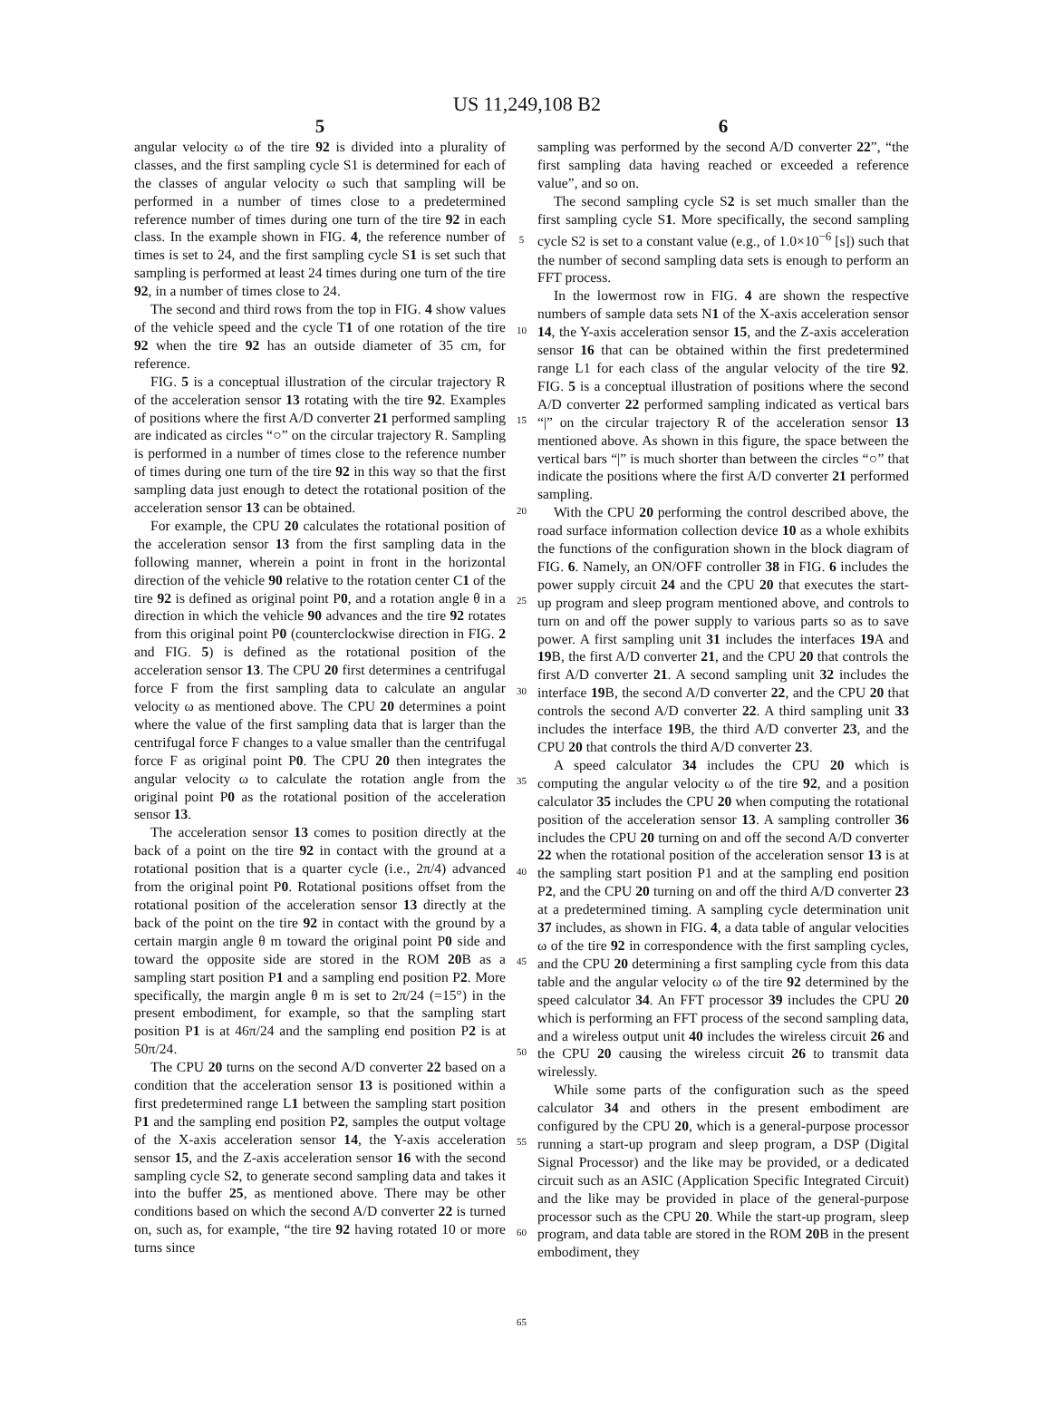US 11,249,108 B2
5
angular velocity ω of the tire 92 is divided into a plurality of classes, and the first sampling cycle S1 is determined for each of the classes of angular velocity ω such that sampling will be performed in a number of times close to a predetermined reference number of times during one turn of the tire 92 in each class. In the example shown in FIG. 4, the reference number of times is set to 24, and the first sampling cycle S1 is set such that sampling is performed at least 24 times during one turn of the tire 92, in a number of times close to 24.
The second and third rows from the top in FIG. 4 show values of the vehicle speed and the cycle T1 of one rotation of the tire 92 when the tire 92 has an outside diameter of 35 cm, for reference.
FIG. 5 is a conceptual illustration of the circular trajectory R of the acceleration sensor 13 rotating with the tire 92. Examples of positions where the first A/D converter 21 performed sampling are indicated as circles “○” on the circular trajectory R. Sampling is performed in a number of times close to the reference number of times during one turn of the tire 92 in this way so that the first sampling data just enough to detect the rotational position of the acceleration sensor 13 can be obtained.
For example, the CPU 20 calculates the rotational position of the acceleration sensor 13 from the first sampling data in the following manner, wherein a point in front in the horizontal direction of the vehicle 90 relative to the rotation center C1 of the tire 92 is defined as original point P0, and a rotation angle θ in a direction in which the vehicle 90 advances and the tire 92 rotates from this original point P0 (counterclockwise direction in FIG. 2 and FIG. 5) is defined as the rotational position of the acceleration sensor 13. The CPU 20 first determines a centrifugal force F from the first sampling data to calculate an angular velocity ω as mentioned above. The CPU 20 determines a point where the value of the first sampling data that is larger than the centrifugal force F changes to a value smaller than the centrifugal force F as original point P0. The CPU 20 then integrates the angular velocity ω to calculate the rotation angle from the original point P0 as the rotational position of the acceleration sensor 13.
The acceleration sensor 13 comes to position directly at the back of a point on the tire 92 in contact with the ground at a rotational position that is a quarter cycle (i.e., 2π/4) advanced from the original point P0. Rotational positions offset from the rotational position of the acceleration sensor 13 directly at the back of the point on the tire 92 in contact with the ground by a certain margin angle θ m toward the original point P0 side and toward the opposite side are stored in the ROM 20 B as a sampling start position P1 and a sampling end position P2. More specifically, the margin angle θ m is set to 2π/24 (=15°) in the present embodiment, for example, so that the sampling start position P1 is at 46π/24 and the sampling end position P2 is at 50π/24.
The CPU 20 turns on the second A/D converter 22 based on a condition that the acceleration sensor 13 is positioned within a first predetermined range L1 between the sampling start position P1 and the sampling end position P2, samples the output voltage of the X-axis acceleration sensor 14, the Y-axis acceleration sensor 15, and the Z-axis acceleration sensor 16 with the second sampling cycle S2, to generate second sampling data and takes it into the buffer 25, as mentioned above. There may be other conditions based on which the second A/D converter 22 is turned on, such as, for example, “the tire 92 having rotated 10 or more turns since
5
10
15
20
25
30
35
40
45
50
55
60
65
6
sampling was performed by the second A/D converter 22”, “the first sampling data having reached or exceeded a reference value”, and so on.
The second sampling cycle S2 is set much smaller than the first sampling cycle S1. More specifically, the second sampling cycle S2 is set to a constant value (e.g., of 1.0×10<sup>−6</sup> [s]) such that the number of second sampling data sets is enough to perform an FFT process.
In the lowermost row in FIG. 4 are shown the respective numbers of sample data sets N1 of the X-axis acceleration sensor 14, the Y-axis acceleration sensor 15, and the Z-axis acceleration sensor 16 that can be obtained within the first predetermined range L1 for each class of the angular velocity of the tire 92. FIG. 5 is a conceptual illustration of positions where the second A/D converter 22 performed sampling indicated as vertical bars “|” on the circular trajectory R of the acceleration sensor 13 mentioned above. As shown in this figure, the space between the vertical bars “|” is much shorter than between the circles “○” that indicate the positions where the first A/D converter 21 performed sampling.
With the CPU 20 performing the control described above, the road surface information collection device 10 as a whole exhibits the functions of the configuration shown in the block diagram of FIG. 6. Namely, an ON/OFF controller 38 in FIG. 6 includes the power supply circuit 24 and the CPU 20 that executes the start-up program and sleep program mentioned above, and controls to turn on and off the power supply to various parts so as to save power. A first sampling unit 31 includes the interfaces 19 A and 19 B, the first A/D converter 21, and the CPU 20 that controls the first A/D converter 21. A second sampling unit 32 includes the interface 19 B, the second A/D converter 22, and the CPU 20 that controls the second A/D converter 22. A third sampling unit 33 includes the interface 19 B, the third A/D converter 23, and the CPU 20 that controls the third A/D converter 23.
A speed calculator 34 includes the CPU 20 which is computing the angular velocity ω of the tire 92, and a position calculator 35 includes the CPU 20 when computing the rotational position of the acceleration sensor 13. A sampling controller 36 includes the CPU 20 turning on and off the second A/D converter 22 when the rotational position of the acceleration sensor 13 is at the sampling start position P1 and at the sampling end position P2, and the CPU 20 turning on and off the third A/D converter 23 at a predetermined timing. A sampling cycle determination unit 37 includes, as shown in FIG. 4, a data table of angular velocities ω of the tire 92 in correspondence with the first sampling cycles, and the CPU 20 determining a first sampling cycle from this data table and the angular velocity ω of the tire 92 determined by the speed calculator 34. An FFT processor 39 includes the CPU 20 which is performing an FFT process of the second sampling data, and a wireless output unit 40 includes the wireless circuit 26 and the CPU 20 causing the wireless circuit 26 to transmit data wirelessly.
While some parts of the configuration such as the speed calculator 34 and others in the present embodiment are configured by the CPU 20, which is a general-purpose processor running a start-up program and sleep program, a DSP (Digital Signal Processor) and the like may be provided, or a dedicated circuit such as an ASIC (Application Specific Integrated Circuit) and the like may be provided in place of the general-purpose processor such as the CPU 20. While the start-up program, sleep program, and data table are stored in the ROM 20 B in the present embodiment, they